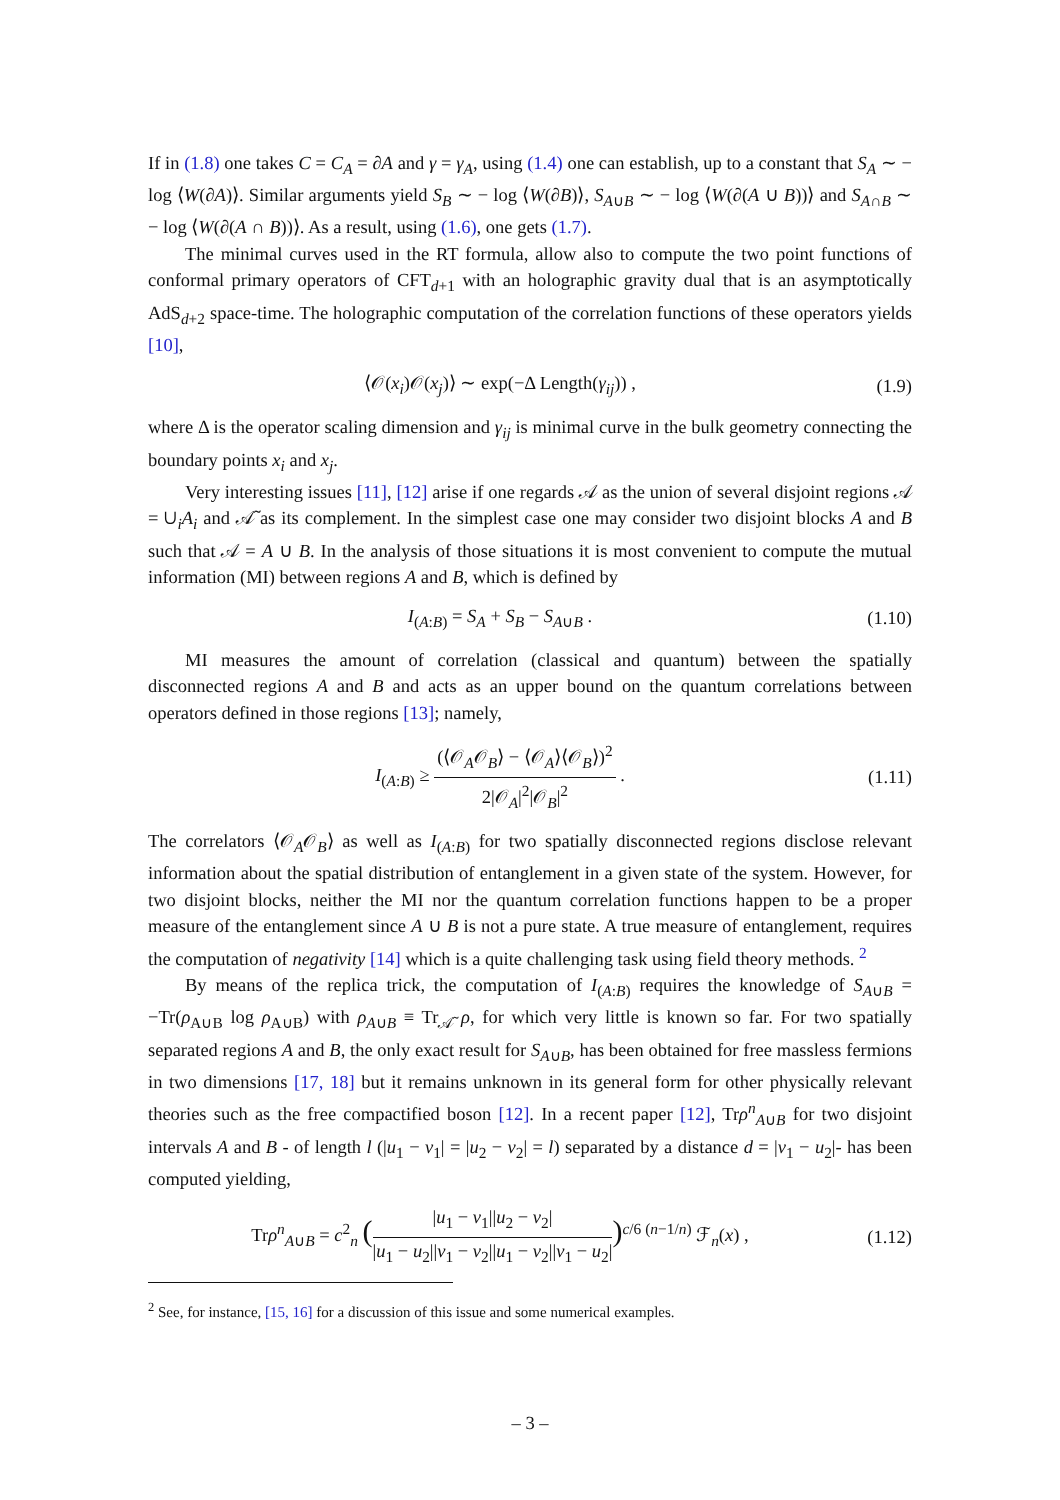If in (1.8) one takes C = C<sub>A</sub> = ∂A and γ = γ<sub>A</sub>, using (1.4) one can establish, up to a constant that S<sub>A</sub> ∼ − log ⟨W(∂A)⟩. Similar arguments yield S<sub>B</sub> ∼ − log ⟨W(∂B)⟩, S<sub>A∪B</sub> ∼ − log ⟨W(∂(A ∪ B))⟩ and S<sub>A∩B</sub> ∼ − log ⟨W(∂(A ∩ B))⟩. As a result, using (1.6), one gets (1.7).
The minimal curves used in the RT formula, allow also to compute the two point functions of conformal primary operators of CFT<sub>d+1</sub> with an holographic gravity dual that is an asymptotically AdS<sub>d+2</sub> space-time. The holographic computation of the correlation functions of these operators yields [10],
⟨𝒪(x<sub>i</sub>)𝒪(x<sub>j</sub>)⟩ ∼ exp(−Δ Length(γ<sub>ij</sub>)) ,
(1.9)
where Δ is the operator scaling dimension and γ<sub>ij</sub> is minimal curve in the bulk geometry connecting the boundary points x<sub>i</sub> and x<sub>j</sub>.
Very interesting issues [11], [12] arise if one regards 𝒜 as the union of several disjoint regions 𝒜 = ∪<sub>i</sub>A<sub>i</sub> and 𝒜̃ as its complement. In the simplest case one may consider two disjoint blocks A and B such that 𝒜 = A ∪ B. In the analysis of those situations it is most convenient to compute the mutual information (MI) between regions A and B, which is defined by
I<sub>(A:B)</sub> = S<sub>A</sub> + S<sub>B</sub> − S<sub>A∪B</sub> .
(1.10)
MI measures the amount of correlation (classical and quantum) between the spatially disconnected regions A and B and acts as an upper bound on the quantum correlations between operators defined in those regions [13]; namely,
I<sub>(A:B)</sub> ≥ (⟨𝒪<sub>A</sub>𝒪<sub>B</sub>⟩ − ⟨𝒪<sub>A</sub>⟩⟨𝒪<sub>B</sub>⟩)<sup>2</sup> 2|𝒪<sub>A</sub>|<sup>2</sup>|𝒪<sub>B</sub>|<sup>2</sup> .
(1.11)
The correlators ⟨𝒪<sub>A</sub>𝒪<sub>B</sub>⟩ as well as I<sub>(A:B)</sub> for two spatially disconnected regions disclose relevant information about the spatial distribution of entanglement in a given state of the system. However, for two disjoint blocks, neither the MI nor the quantum correlation functions happen to be a proper measure of the entanglement since A ∪ B is not a pure state. A true measure of entanglement, requires the computation of negativity [14] which is a quite challenging task using field theory methods. <sup>2</sup>
By means of the replica trick, the computation of I<sub>(A:B)</sub> requires the knowledge of S<sub>A∪B</sub> = −Tr(ρ<sub>A∪B</sub> log ρ<sub>A∪B</sub>) with ρ<sub>A∪B</sub> ≡ Tr<sub>𝒜̃</sub> ρ, for which very little is known so far. For two spatially separated regions A and B, the only exact result for S<sub>A∪B</sub>, has been obtained for free massless fermions in two dimensions [17, 18] but it remains unknown in its general form for other physically relevant theories such as the free compactified boson [12]. In a recent paper [12], Trρ<sup>n</sup><sub>A∪B</sub> for two disjoint intervals A and B - of length l (|u<sub>1</sub> − v<sub>1</sub>| = |u<sub>2</sub> − v<sub>2</sub>| = l) separated by a distance d = |v<sub>1</sub> − u<sub>2</sub>|- has been computed yielding,
Trρ<sup>n</sup><sub>A∪B</sub> = c<sup>2</sup><sub>n</sub> (|u<sub>1</sub> − v<sub>1</sub>||u<sub>2</sub> − v<sub>2</sub>| |u<sub>1</sub> − u<sub>2</sub>||v<sub>1</sub> − v<sub>2</sub>||u<sub>1</sub> − v<sub>2</sub>||v<sub>1</sub> − u<sub>2</sub>|)<sup>c/6 (n−1/n)</sup> ℱ<sub>n</sub>(x) ,
(1.12)
<sup>2</sup> See, for instance, [15, 16] for a discussion of this issue and some numerical examples.
– 3 –